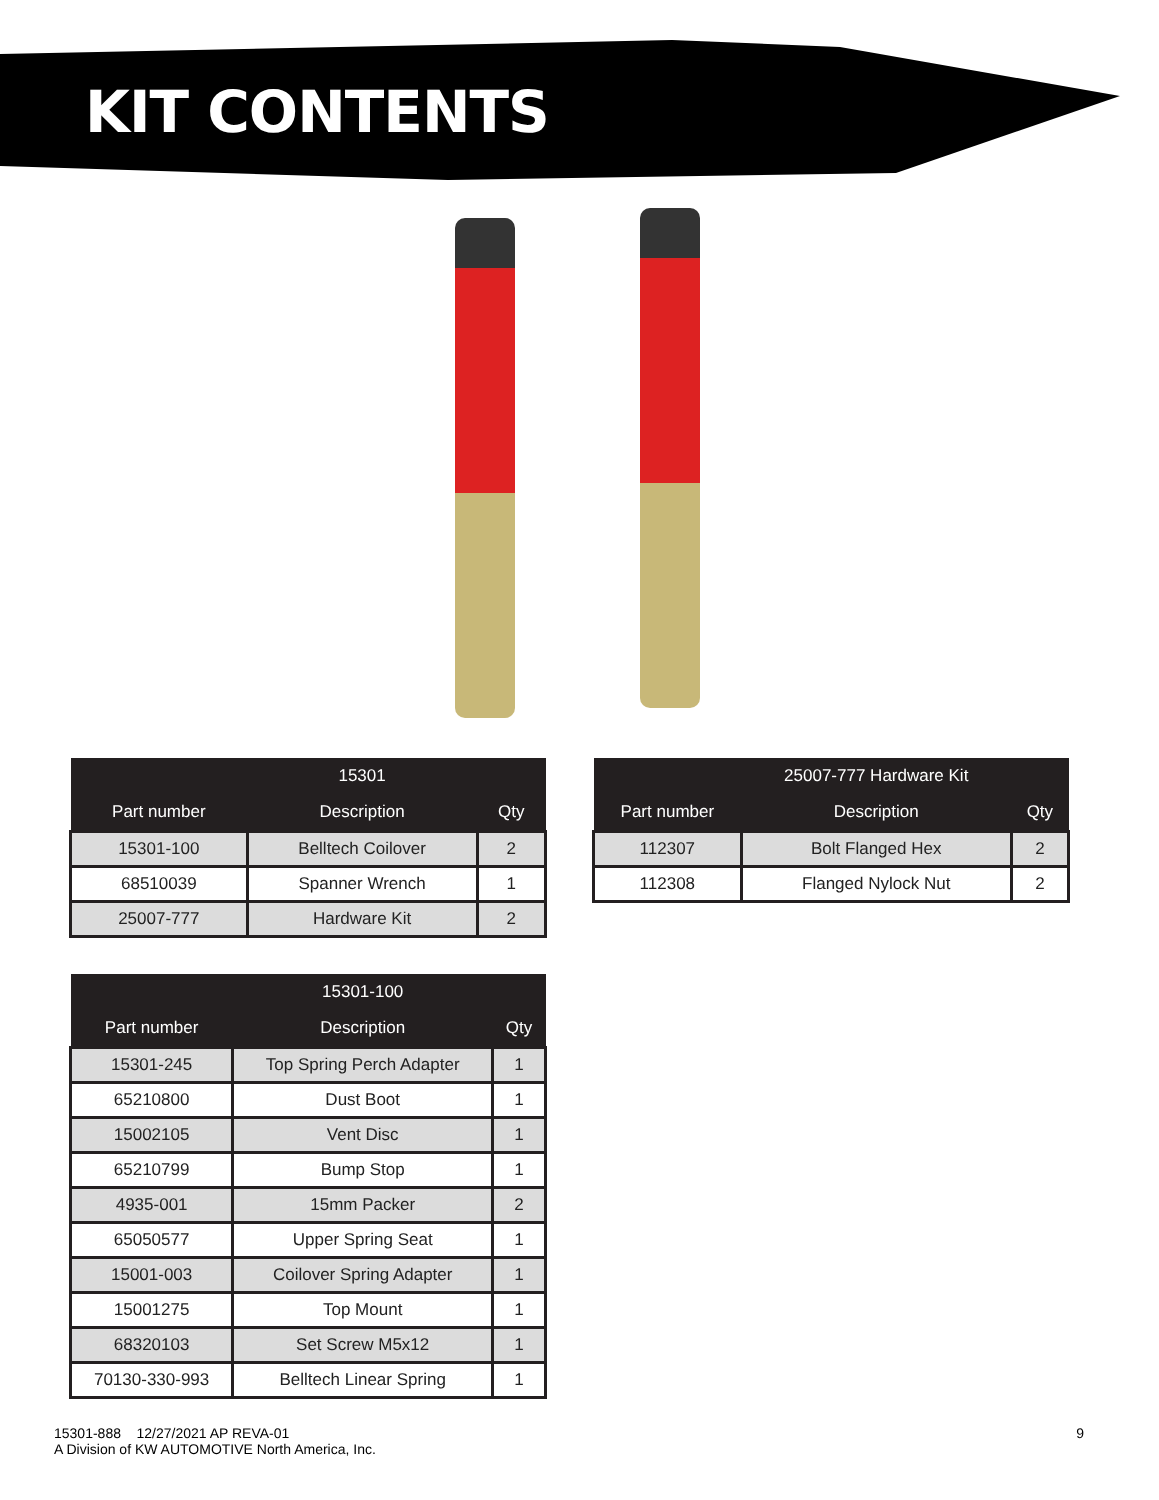KIT CONTENTS
| | 15301 | |
| --- | --- | --- |
| Part number | Description | Qty |
| 15301-100 | Belltech Coilover | 2 |
| 68510039 | Spanner Wrench | 1 |
| 25007-777 | Hardware Kit | 2 |
| | 25007-777 Hardware Kit | |
| --- | --- | --- |
| Part number | Description | Qty |
| 112307 | Bolt Flanged Hex | 2 |
| 112308 | Flanged Nylock Nut | 2 |
| | 15301-100 | |
| --- | --- | --- |
| Part number | Description | Qty |
| 15301-245 | Top Spring Perch Adapter | 1 |
| 65210800 | Dust Boot | 1 |
| 15002105 | Vent Disc | 1 |
| 65210799 | Bump Stop | 1 |
| 4935-001 | 15mm Packer | 2 |
| 65050577 | Upper Spring Seat | 1 |
| 15001-003 | Coilover Spring Adapter | 1 |
| 15001275 | Top Mount | 1 |
| 68320103 | Set Screw M5x12 | 1 |
| 70130-330-993 | Belltech Linear Spring | 1 |
15301-888 12/27/2021 AP REVA-01
A Division of KW AUTOMOTIVE North America, Inc.
9